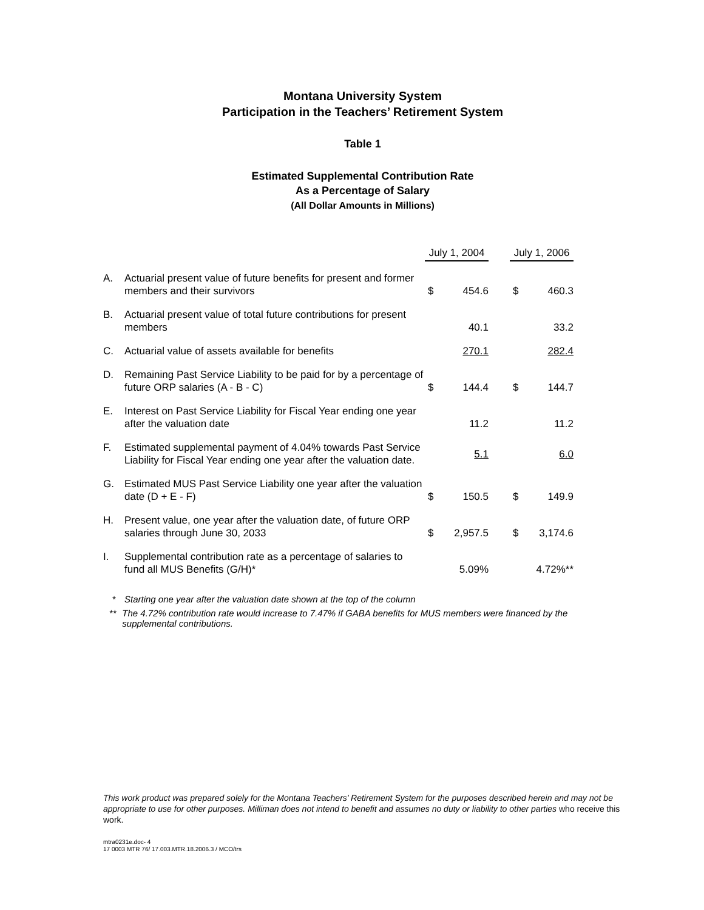Montana University System
Participation in the Teachers’ Retirement System
Table 1
Estimated Supplemental Contribution Rate
As a Percentage of Salary
(All Dollar Amounts in Millions)
| | | July 1, 2004 | | | July 1, 2006 | |
| A. | Actuarial present value of future benefits for present and former members and their survivors | $ | 454.6 | | $ | 460.3 |
| B. | Actuarial present value of total future contributions for present members | | 40.1 | | | 33.2 |
| C. | Actuarial value of assets available for benefits | | 270.1 | | | 282.4 |
| D. | Remaining Past Service Liability to be paid for by a percentage of future ORP salaries (A - B - C) | $ | 144.4 | | $ | 144.7 |
| E. | Interest on Past Service Liability for Fiscal Year ending one year after the valuation date | | 11.2 | | | 11.2 |
| F. | Estimated supplemental payment of 4.04% towards Past Service Liability for Fiscal Year ending one year after the valuation date. | | 5.1 | | | 6.0 |
| G. | Estimated MUS Past Service Liability one year after the valuation date (D + E - F) | $ | 150.5 | | $ | 149.9 |
| H. | Present value, one year after the valuation date, of future ORP salaries through June 30, 2033 | $ | 2,957.5 | | $ | 3,174.6 |
| I. | Supplemental contribution rate as a percentage of salaries to fund all MUS Benefits (G/H)* | | 5.09% | | | 4.72%** |
* Starting one year after the valuation date shown at the top of the column
** The 4.72% contribution rate would increase to 7.47% if GABA benefits for MUS members were financed by the supplemental contributions.
This work product was prepared solely for the Montana Teachers’ Retirement System for the purposes described herein and may not be appropriate to use for other purposes. Milliman does not intend to benefit and assumes no duty or liability to other parties who receive this work.
mtra0231e.doc- 4
17 0003 MTR 76/ 17.003.MTR.18.2006.3 / MCO/trs